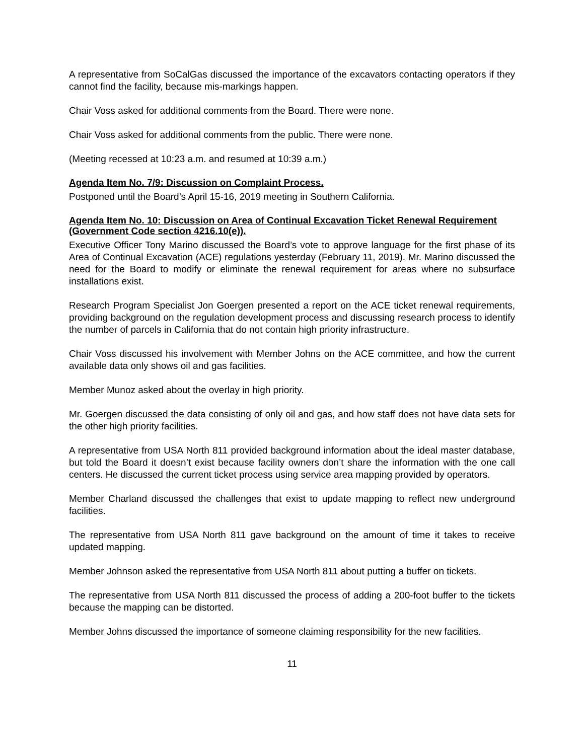A representative from SoCalGas discussed the importance of the excavators contacting operators if they cannot find the facility, because mis-markings happen.
Chair Voss asked for additional comments from the Board. There were none.
Chair Voss asked for additional comments from the public. There were none.
(Meeting recessed at 10:23 a.m. and resumed at 10:39 a.m.)
Agenda Item No. 7/9: Discussion on Complaint Process.
Postponed until the Board’s April 15-16, 2019 meeting in Southern California.
Agenda Item No. 10: Discussion on Area of Continual Excavation Ticket Renewal Requirement (Government Code section 4216.10(e)).
Executive Officer Tony Marino discussed the Board’s vote to approve language for the first phase of its Area of Continual Excavation (ACE) regulations yesterday (February 11, 2019). Mr. Marino discussed the need for the Board to modify or eliminate the renewal requirement for areas where no subsurface installations exist.
Research Program Specialist Jon Goergen presented a report on the ACE ticket renewal requirements, providing background on the regulation development process and discussing research process to identify the number of parcels in California that do not contain high priority infrastructure.
Chair Voss discussed his involvement with Member Johns on the ACE committee, and how the current available data only shows oil and gas facilities.
Member Munoz asked about the overlay in high priority.
Mr. Goergen discussed the data consisting of only oil and gas, and how staff does not have data sets for the other high priority facilities.
A representative from USA North 811 provided background information about the ideal master database, but told the Board it doesn’t exist because facility owners don’t share the information with the one call centers. He discussed the current ticket process using service area mapping provided by operators.
Member Charland discussed the challenges that exist to update mapping to reflect new underground facilities.
The representative from USA North 811 gave background on the amount of time it takes to receive updated mapping.
Member Johnson asked the representative from USA North 811 about putting a buffer on tickets.
The representative from USA North 811 discussed the process of adding a 200-foot buffer to the tickets because the mapping can be distorted.
Member Johns discussed the importance of someone claiming responsibility for the new facilities.
11